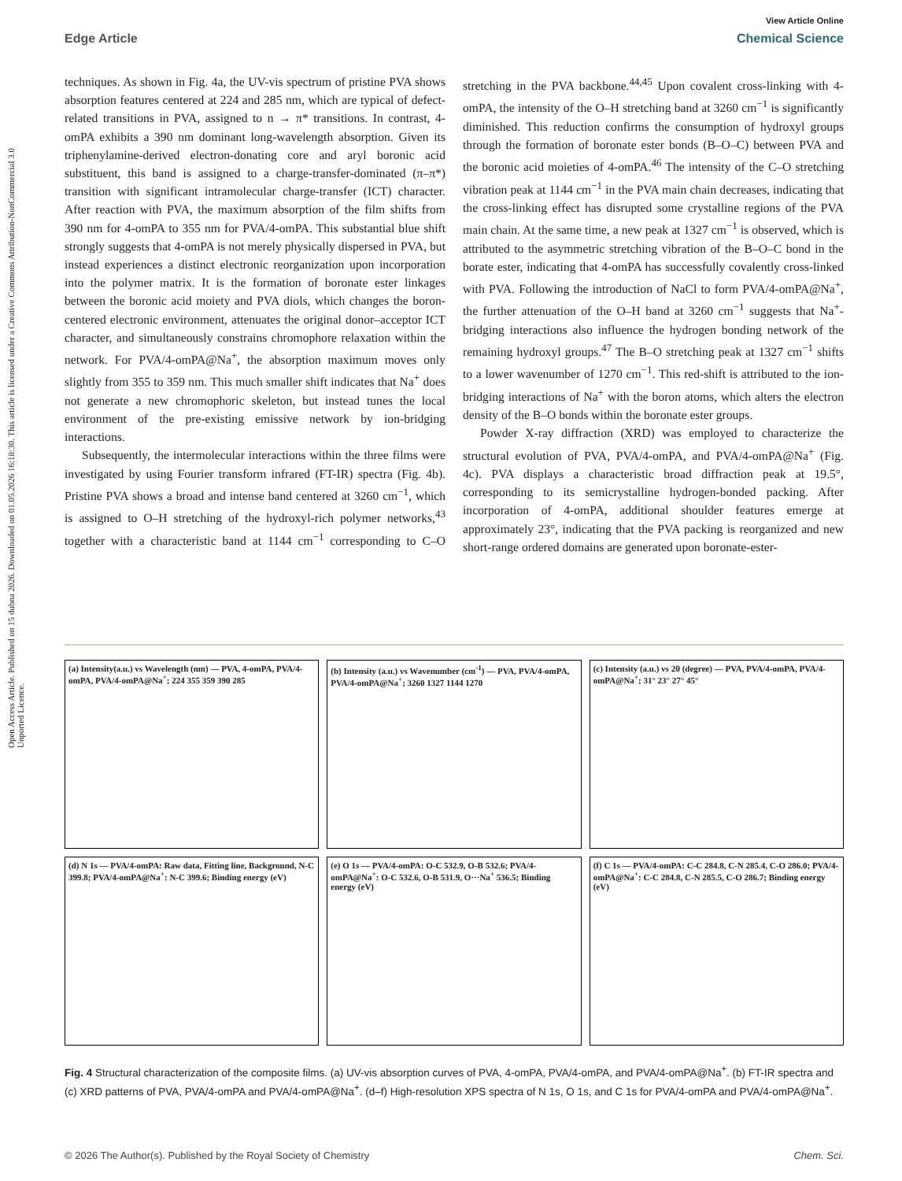Open Access Article. Published on 15 dubna 2026. Downloaded on 01.05.2026 16:18:30. This article is licensed under a Creative Commons Attribution-NonCommercial 3.0 Unported Licence.
View Article Online
Edge Article Chemical Science
techniques. As shown in Fig. 4a, the UV-vis spectrum of pristine PVA shows absorption features centered at 224 and 285 nm, which are typical of defect-related transitions in PVA, assigned to n → π* transitions. In contrast, 4-omPA exhibits a 390 nm dominant long-wavelength absorption. Given its triphenylamine-derived electron-donating core and aryl boronic acid substituent, this band is assigned to a charge-transfer-dominated (π–π*) transition with significant intramolecular charge-transfer (ICT) character. After reaction with PVA, the maximum absorption of the film shifts from 390 nm for 4-omPA to 355 nm for PVA/4-omPA. This substantial blue shift strongly suggests that 4-omPA is not merely physically dispersed in PVA, but instead experiences a distinct electronic reorganization upon incorporation into the polymer matrix. It is the formation of boronate ester linkages between the boronic acid moiety and PVA diols, which changes the boron-centered electronic environment, attenuates the original donor–acceptor ICT character, and simultaneously constrains chromophore relaxation within the network. For PVA/4-omPA@Na<sup>+</sup>, the absorption maximum moves only slightly from 355 to 359 nm. This much smaller shift indicates that Na<sup>+</sup> does not generate a new chromophoric skeleton, but instead tunes the local environment of the pre-existing emissive network by ion-bridging interactions.
Subsequently, the intermolecular interactions within the three films were investigated by using Fourier transform infrared (FT-IR) spectra (Fig. 4b). Pristine PVA shows a broad and intense band centered at 3260 cm<sup>−1</sup>, which is assigned to O–H stretching of the hydroxyl-rich polymer networks,<sup>43</sup> together with a characteristic band at 1144 cm<sup>−1</sup> corresponding to C–O stretching in the PVA backbone.<sup>44,45</sup> Upon covalent cross-linking with 4-omPA, the intensity of the O–H stretching band at 3260 cm<sup>−1</sup> is significantly diminished. This reduction confirms the consumption of hydroxyl groups through the formation of boronate ester bonds (B–O–C) between PVA and the boronic acid moieties of 4-omPA.<sup>46</sup> The intensity of the C–O stretching vibration peak at 1144 cm<sup>−1</sup> in the PVA main chain decreases, indicating that the cross-linking effect has disrupted some crystalline regions of the PVA main chain. At the same time, a new peak at 1327 cm<sup>−1</sup> is observed, which is attributed to the asymmetric stretching vibration of the B–O–C bond in the borate ester, indicating that 4-omPA has successfully covalently cross-linked with PVA. Following the introduction of NaCl to form PVA/4-omPA@Na<sup>+</sup>, the further attenuation of the O–H band at 3260 cm<sup>−1</sup> suggests that Na<sup>+</sup>-bridging interactions also influence the hydrogen bonding network of the remaining hydroxyl groups.<sup>47</sup> The B–O stretching peak at 1327 cm<sup>−1</sup> shifts to a lower wavenumber of 1270 cm<sup>−1</sup>. This red-shift is attributed to the ion-bridging interactions of Na<sup>+</sup> with the boron atoms, which alters the electron density of the B–O bonds within the boronate ester groups.
Powder X-ray diffraction (XRD) was employed to characterize the structural evolution of PVA, PVA/4-omPA, and PVA/4-omPA@Na<sup>+</sup> (Fig. 4c). PVA displays a characteristic broad diffraction peak at 19.5°, corresponding to its semicrystalline hydrogen-bonded packing. After incorporation of 4-omPA, additional shoulder features emerge at approximately 23°, indicating that the PVA packing is reorganized and new short-range ordered domains are generated upon boronate-ester-
(a) Intensity(a.u.) vs Wavelength (nm) — PVA, 4-omPA, PVA/4-omPA, PVA/4-omPA@Na<sup>+</sup>; 224 355 359 390 285
(b) Intensity (a.u.) vs Wavenumber (cm<sup>-1</sup>) — PVA, PVA/4-omPA, PVA/4-omPA@Na<sup>+</sup>; 3260 1327 1144 1270
(c) Intensity (a.u.) vs 2θ (degree) — PVA, PVA/4-omPA, PVA/4-omPA@Na<sup>+</sup>; 31° 23° 27° 45°
(d) N 1s — PVA/4-omPA: Raw data, Fitting line, Background, N-C 399.8; PVA/4-omPA@Na<sup>+</sup>: N-C 399.6; Binding energy (eV)
(e) O 1s — PVA/4-omPA: O-C 532.9, O-B 532.6; PVA/4-omPA@Na<sup>+</sup>: O-C 532.6, O-B 531.9, O···Na<sup>+</sup> 536.5; Binding energy (eV)
(f) C 1s — PVA/4-omPA: C-C 284.8, C-N 285.4, C-O 286.0; PVA/4-omPA@Na<sup>+</sup>: C-C 284.8, C-N 285.5, C-O 286.7; Binding energy (eV)
Fig. 4 Structural characterization of the composite films. (a) UV-vis absorption curves of PVA, 4-omPA, PVA/4-omPA, and PVA/4-omPA@Na<sup>+</sup>. (b) FT-IR spectra and (c) XRD patterns of PVA, PVA/4-omPA and PVA/4-omPA@Na<sup>+</sup>. (d–f) High-resolution XPS spectra of N 1s, O 1s, and C 1s for PVA/4-omPA and PVA/4-omPA@Na<sup>+</sup>.
© 2026 The Author(s). Published by the Royal Society of Chemistry Chem. Sci.